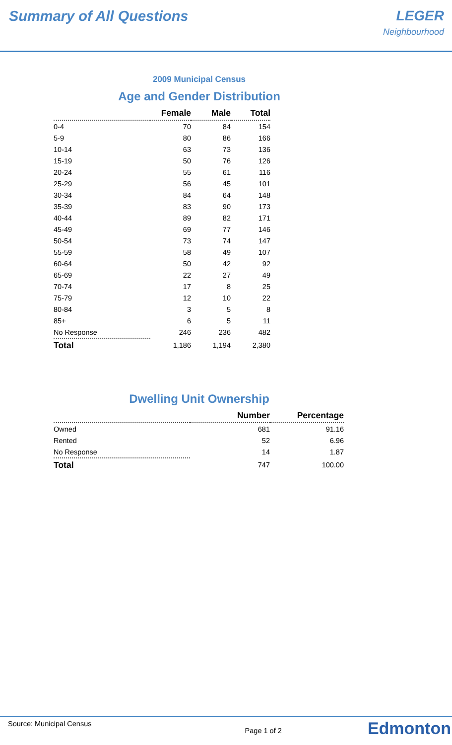Summary of All Questions LEGER
Neighbourhood
2009 Municipal Census
Age and Gender Distribution
| | Female | Male | Total |
| --- | --- | --- | --- |
| 0-4 | 70 | 84 | 154 |
| 5-9 | 80 | 86 | 166 |
| 10-14 | 63 | 73 | 136 |
| 15-19 | 50 | 76 | 126 |
| 20-24 | 55 | 61 | 116 |
| 25-29 | 56 | 45 | 101 |
| 30-34 | 84 | 64 | 148 |
| 35-39 | 83 | 90 | 173 |
| 40-44 | 89 | 82 | 171 |
| 45-49 | 69 | 77 | 146 |
| 50-54 | 73 | 74 | 147 |
| 55-59 | 58 | 49 | 107 |
| 60-64 | 50 | 42 | 92 |
| 65-69 | 22 | 27 | 49 |
| 70-74 | 17 | 8 | 25 |
| 75-79 | 12 | 10 | 22 |
| 80-84 | 3 | 5 | 8 |
| 85+ | 6 | 5 | 11 |
| No Response | 246 | 236 | 482 |
| Total | 1,186 | 1,194 | 2,380 |
Dwelling Unit Ownership
| | Number | Percentage |
| --- | --- | --- |
| Owned | 681 | 91.16 |
| Rented | 52 | 6.96 |
| No Response | 14 | 1.87 |
| Total | 747 | 100.00 |
Source: Municipal Census
Page 1 of 2
Edmonton